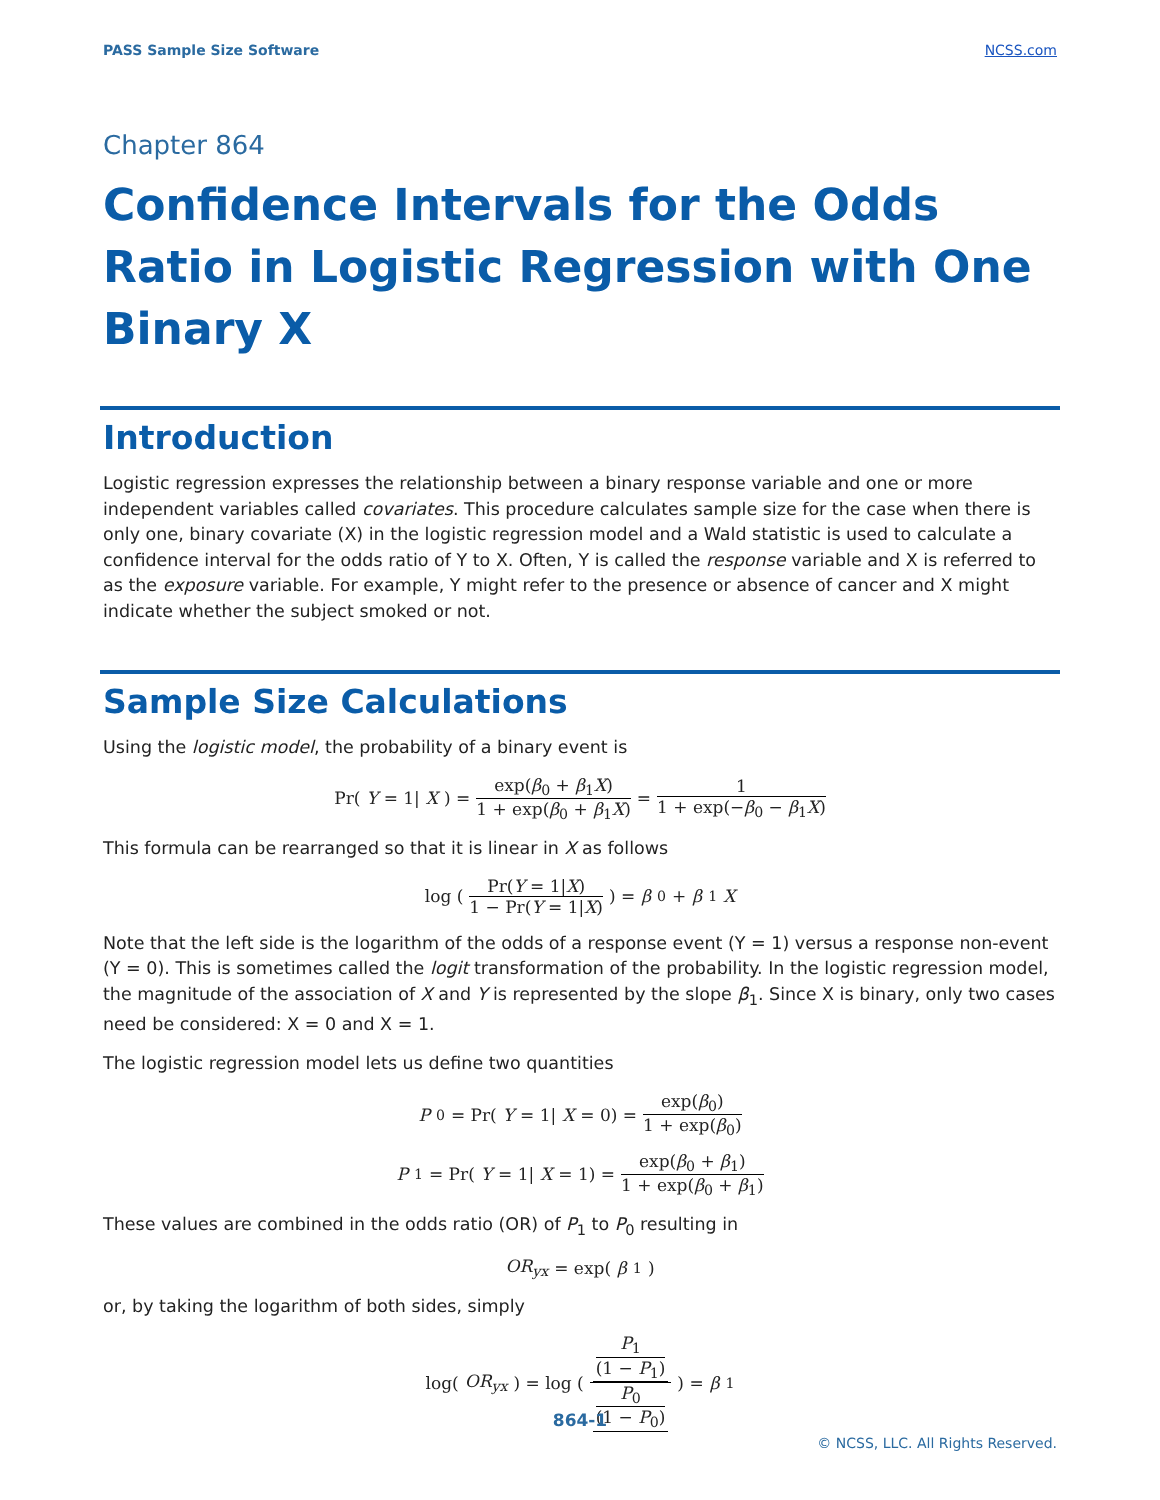PASS Sample Size Software NCSS.com
Chapter 864
Confidence Intervals for the Odds Ratio in Logistic Regression with One Binary X
Introduction
Logistic regression expresses the relationship between a binary response variable and one or more independent variables called covariates. This procedure calculates sample size for the case when there is only one, binary covariate (X) in the logistic regression model and a Wald statistic is used to calculate a confidence interval for the odds ratio of Y to X. Often, Y is called the response variable and X is referred to as the exposure variable. For example, Y might refer to the presence or absence of cancer and X might indicate whether the subject smoked or not.
Sample Size Calculations
Using the logistic model, the probability of a binary event is
Pr(Y = 1| X) = exp(β<sub>0</sub> + β<sub>1</sub>X) 1 + exp(β<sub>0</sub> + β<sub>1</sub>X) = 1 1 + exp(−β<sub>0</sub> − β<sub>1</sub>X)
This formula can be rearranged so that it is linear in X as follows
log ( Pr(Y = 1|X) 1 − Pr(Y = 1|X) ) = β<sub>0</sub> + β<sub>1</sub> X
Note that the left side is the logarithm of the odds of a response event (Y = 1) versus a response non-event (Y = 0). This is sometimes called the logit transformation of the probability. In the logistic regression model, the magnitude of the association of X and Y is represented by the slope β<sub>1</sub>. Since X is binary, only two cases need be considered: X = 0 and X = 1.
The logistic regression model lets us define two quantities
P<sub>0</sub> = Pr(Y = 1| X = 0) = exp(β<sub>0</sub>) 1 + exp(β<sub>0</sub>)
P<sub>1</sub> = Pr(Y = 1| X = 1) = exp(β<sub>0</sub> + β<sub>1</sub>) 1 + exp(β<sub>0</sub> + β<sub>1</sub>)
These values are combined in the odds ratio (OR) of P<sub>1</sub> to P<sub>0</sub> resulting in
OR<sub>yx</sub> = exp(β<sub>1</sub>)
or, by taking the logarithm of both sides, simply
log(OR<sub>yx</sub>) = log ( P<sub>1</sub> (1 − P<sub>1</sub>) P<sub>0</sub> (1 − P<sub>0</sub>) ) = β<sub>1</sub>
864-1
© NCSS, LLC. All Rights Reserved.